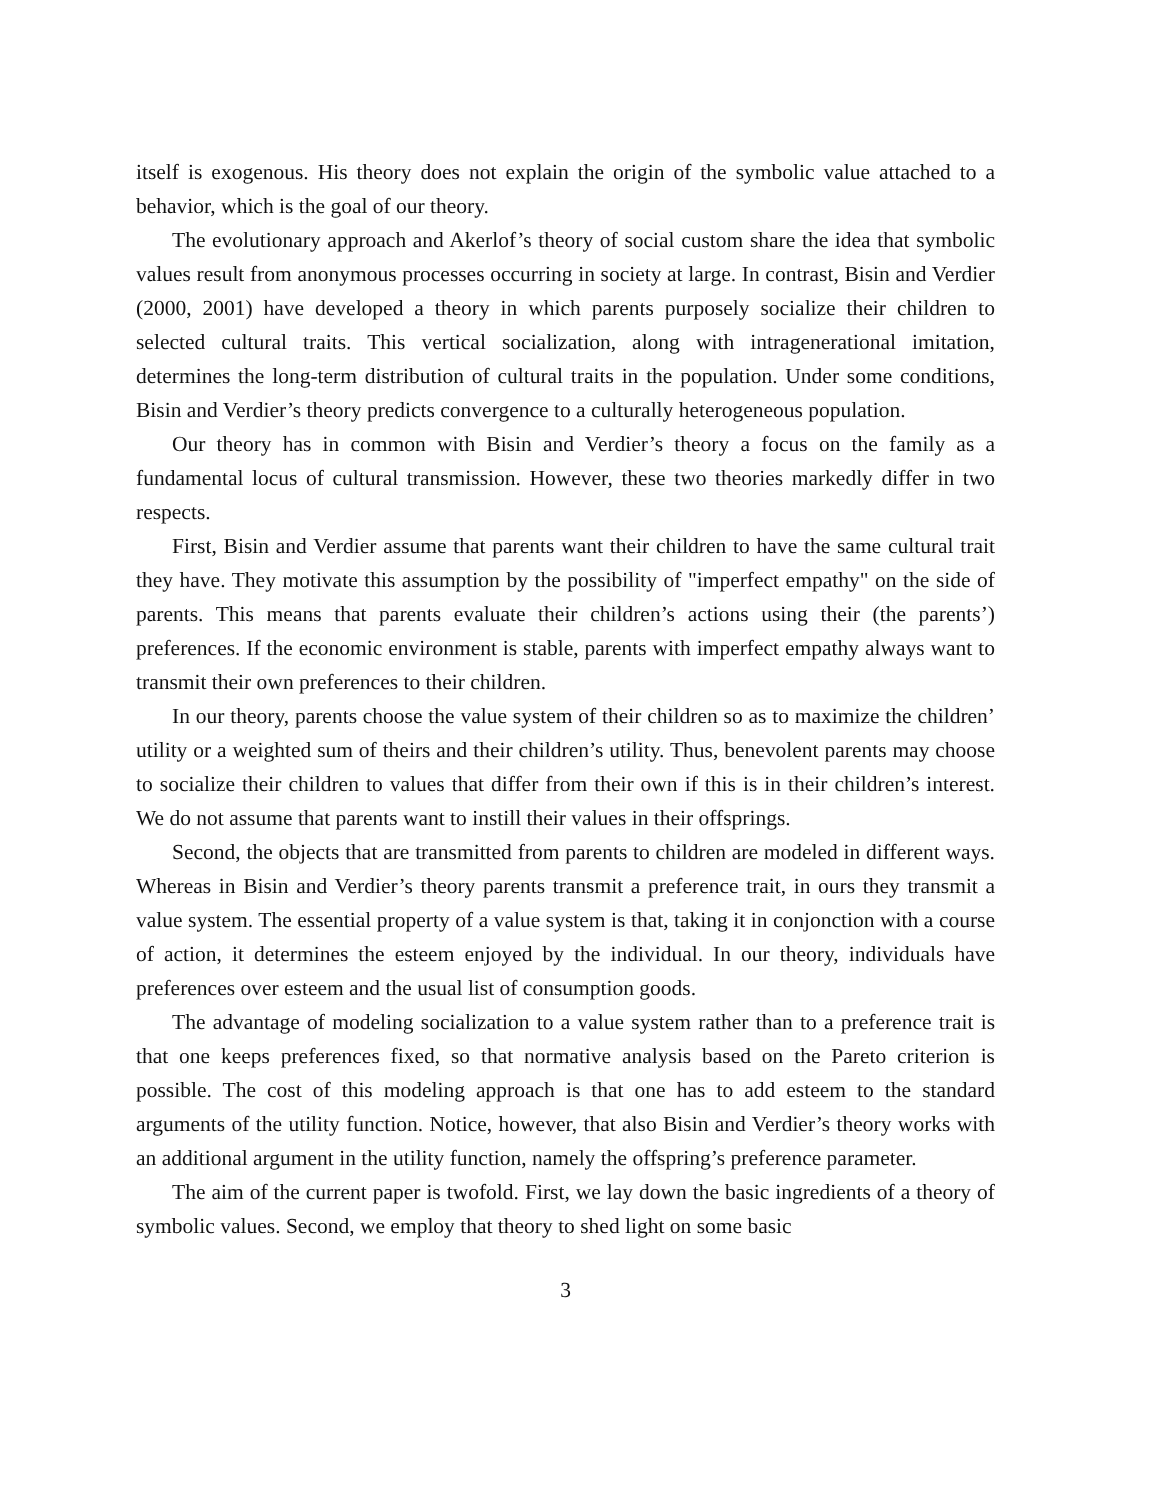itself is exogenous. His theory does not explain the origin of the symbolic value attached to a behavior, which is the goal of our theory.
The evolutionary approach and Akerlof’s theory of social custom share the idea that symbolic values result from anonymous processes occurring in society at large. In contrast, Bisin and Verdier (2000, 2001) have developed a theory in which parents purposely socialize their children to selected cultural traits. This vertical socialization, along with intragenerational imitation, determines the long-term distribution of cultural traits in the population. Under some conditions, Bisin and Verdier’s theory predicts convergence to a culturally heterogeneous population.
Our theory has in common with Bisin and Verdier’s theory a focus on the family as a fundamental locus of cultural transmission. However, these two theories markedly differ in two respects.
First, Bisin and Verdier assume that parents want their children to have the same cultural trait they have. They motivate this assumption by the possibility of "imperfect empathy" on the side of parents. This means that parents evaluate their children’s actions using their (the parents’) preferences. If the economic environment is stable, parents with imperfect empathy always want to transmit their own preferences to their children.
In our theory, parents choose the value system of their children so as to maximize the children’ utility or a weighted sum of theirs and their children’s utility. Thus, benevolent parents may choose to socialize their children to values that differ from their own if this is in their children’s interest. We do not assume that parents want to instill their values in their offsprings.
Second, the objects that are transmitted from parents to children are modeled in different ways. Whereas in Bisin and Verdier’s theory parents transmit a preference trait, in ours they transmit a value system. The essential property of a value system is that, taking it in conjonction with a course of action, it determines the esteem enjoyed by the individual. In our theory, individuals have preferences over esteem and the usual list of consumption goods.
The advantage of modeling socialization to a value system rather than to a preference trait is that one keeps preferences fixed, so that normative analysis based on the Pareto criterion is possible. The cost of this modeling approach is that one has to add esteem to the standard arguments of the utility function. Notice, however, that also Bisin and Verdier’s theory works with an additional argument in the utility function, namely the offspring’s preference parameter.
The aim of the current paper is twofold. First, we lay down the basic ingredients of a theory of symbolic values. Second, we employ that theory to shed light on some basic
3